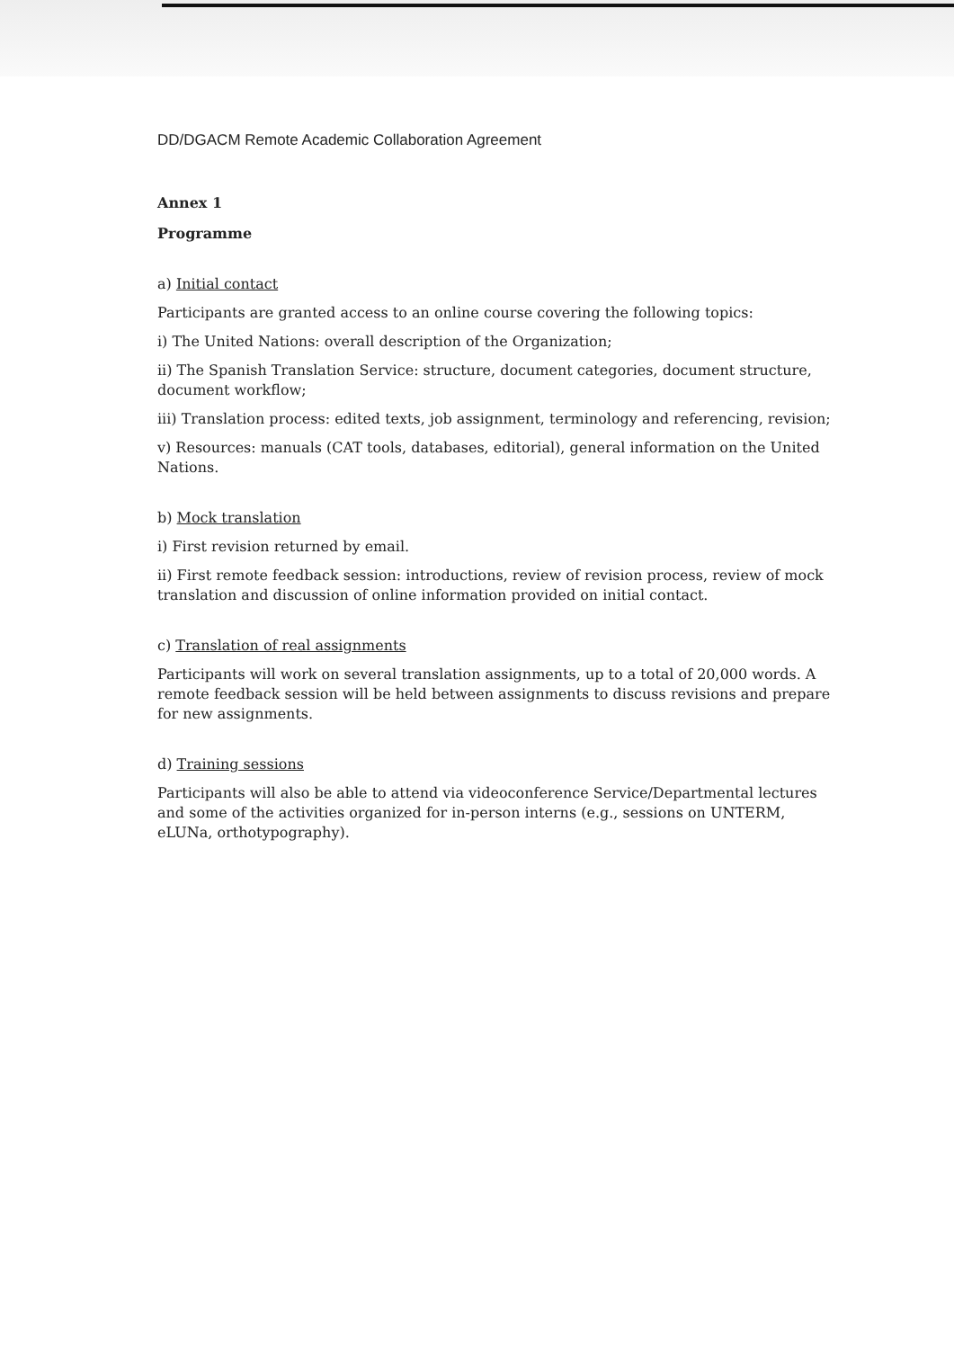DD/DGACM Remote Academic Collaboration Agreement
Annex 1
Programme
a) Initial contact
Participants are granted access to an online course covering the following topics:
i) The United Nations: overall description of the Organization;
ii) The Spanish Translation Service: structure, document categories, document structure, document workflow;
iii) Translation process: edited texts, job assignment, terminology and referencing, revision;
v) Resources: manuals (CAT tools, databases, editorial), general information on the United Nations.
b) Mock translation
i) First revision returned by email.
ii) First remote feedback session: introductions, review of revision process, review of mock translation and discussion of online information provided on initial contact.
c) Translation of real assignments
Participants will work on several translation assignments, up to a total of 20,000 words. A remote feedback session will be held between assignments to discuss revisions and prepare for new assignments.
d) Training sessions
Participants will also be able to attend via videoconference Service/Departmental lectures and some of the activities organized for in-person interns (e.g., sessions on UNTERM, eLUNa, orthotypography).